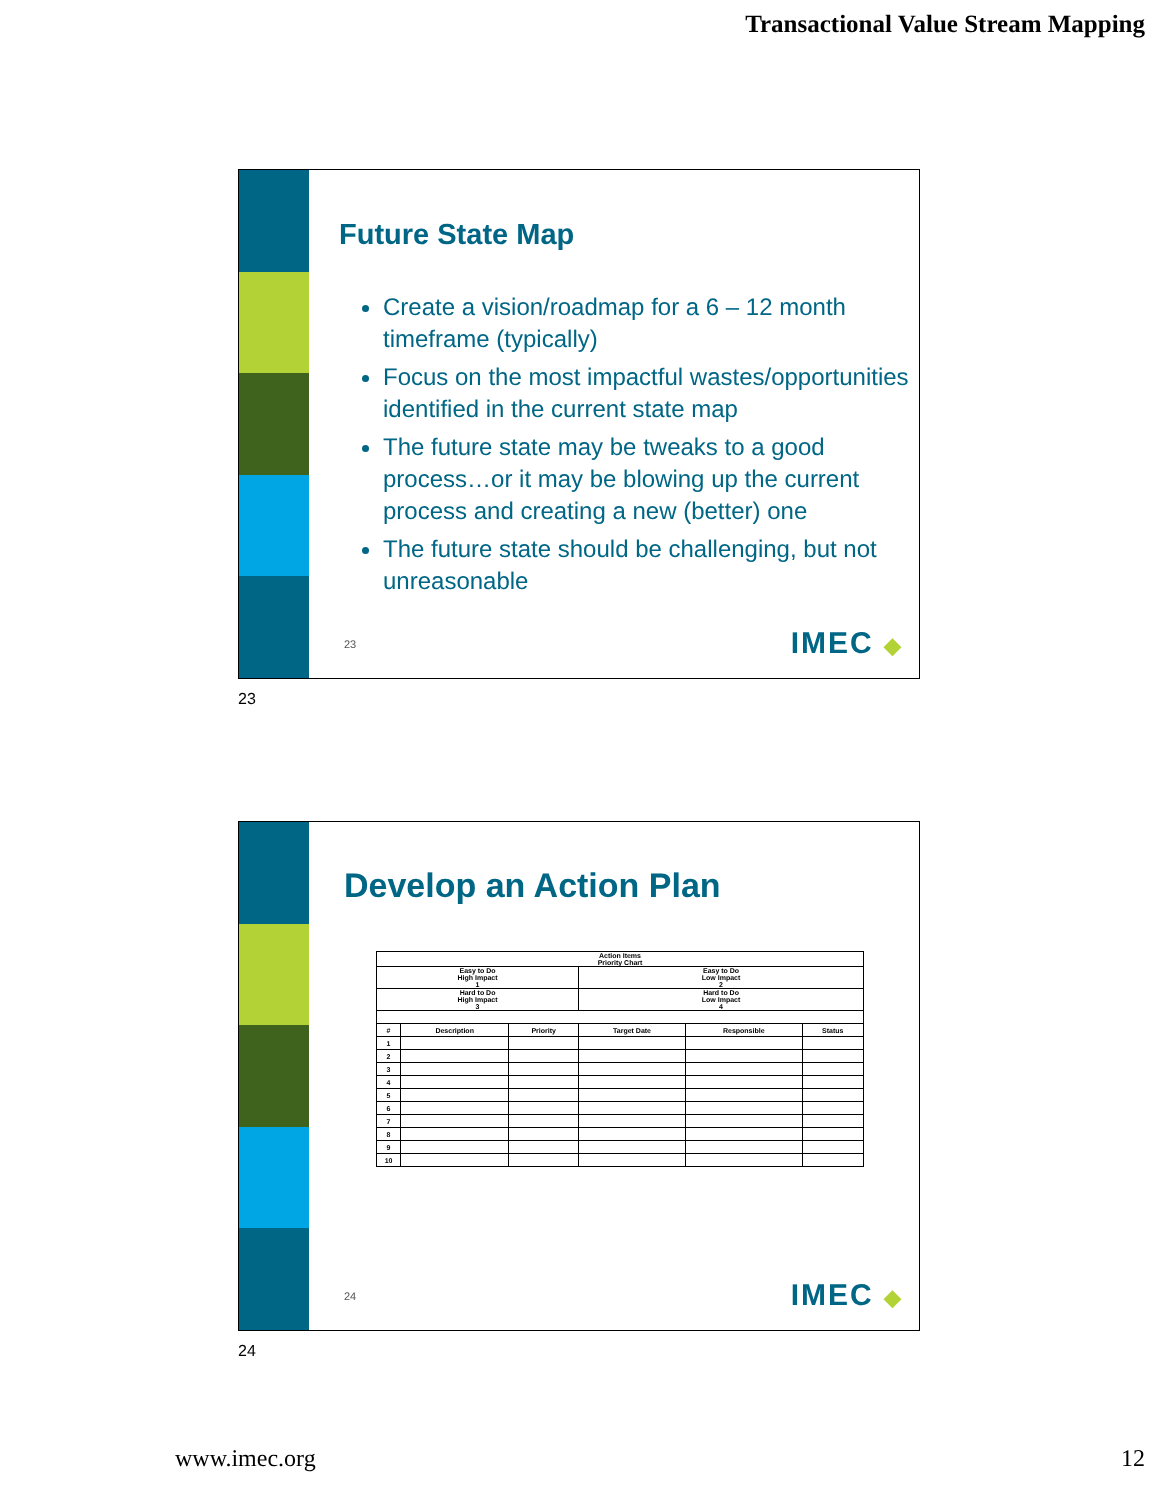Transactional Value Stream Mapping
Future State Map
Create a vision/roadmap for a 6 – 12 month timeframe (typically)
Focus on the most impactful wastes/opportunities identified in the current state map
The future state may be tweaks to a good process…or it may be blowing up the current process and creating a new (better) one
The future state should be challenging, but not unreasonable
23 IMEC ◆
23
Develop an Action Plan
| Action Items Priority Chart | | | | | |
| --- | --- | --- | --- | --- | --- |
| Easy to Do High Impact 1 | | | Easy to Do Low Impact 2 | | |
| Hard to Do High Impact 3 | | | Hard to Do Low Impact 4 | | |
| # | Description | Priority | Target Date | Responsible | Status |
| 1 | | | | | |
| 2 | | | | | |
| 3 | | | | | |
| 4 | | | | | |
| 5 | | | | | |
| 6 | | | | | |
| 7 | | | | | |
| 8 | | | | | |
| 9 | | | | | |
| 10 | | | | | |
24 IMEC ◆
24
www.imec.org 12